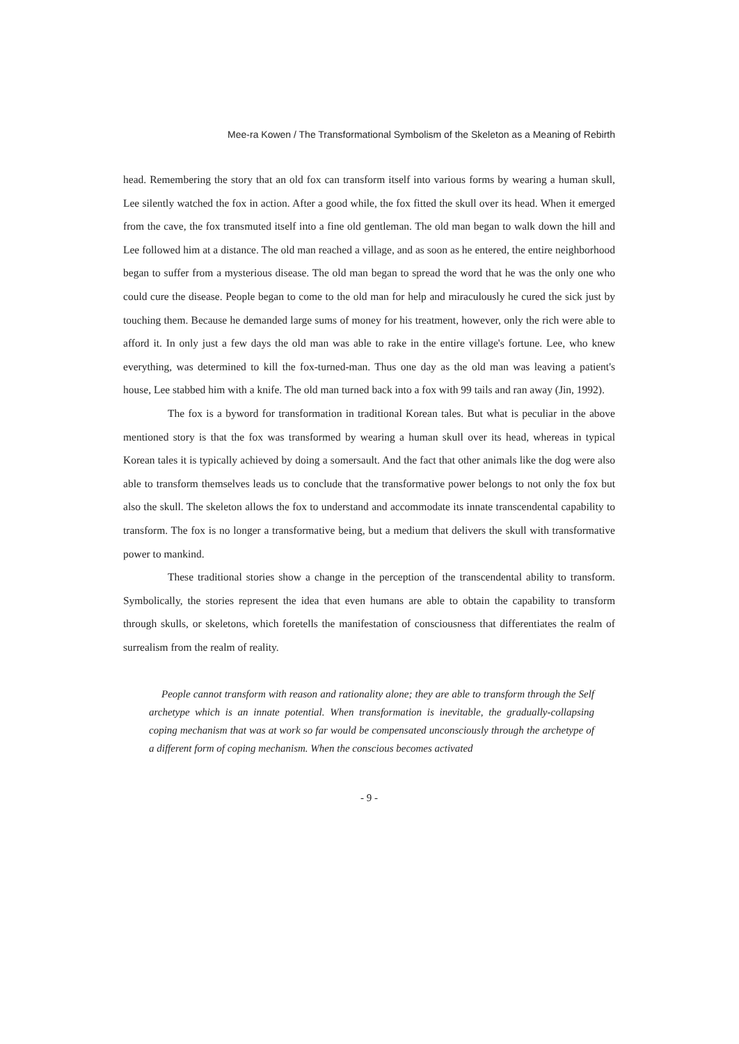Mee-ra Kowen / The Transformational Symbolism of the Skeleton as a Meaning of Rebirth
head. Remembering the story that an old fox can transform itself into various forms by wearing a human skull, Lee silently watched the fox in action. After a good while, the fox fitted the skull over its head. When it emerged from the cave, the fox transmuted itself into a fine old gentleman. The old man began to walk down the hill and Lee followed him at a distance. The old man reached a village, and as soon as he entered, the entire neighborhood began to suffer from a mysterious disease. The old man began to spread the word that he was the only one who could cure the disease. People began to come to the old man for help and miraculously he cured the sick just by touching them. Because he demanded large sums of money for his treatment, however, only the rich were able to afford it. In only just a few days the old man was able to rake in the entire village's fortune. Lee, who knew everything, was determined to kill the fox-turned-man. Thus one day as the old man was leaving a patient's house, Lee stabbed him with a knife. The old man turned back into a fox with 99 tails and ran away (Jin, 1992).
The fox is a byword for transformation in traditional Korean tales. But what is peculiar in the above mentioned story is that the fox was transformed by wearing a human skull over its head, whereas in typical Korean tales it is typically achieved by doing a somersault. And the fact that other animals like the dog were also able to transform themselves leads us to conclude that the transformative power belongs to not only the fox but also the skull. The skeleton allows the fox to understand and accommodate its innate transcendental capability to transform. The fox is no longer a transformative being, but a medium that delivers the skull with transformative power to mankind.
These traditional stories show a change in the perception of the transcendental ability to transform. Symbolically, the stories represent the idea that even humans are able to obtain the capability to transform through skulls, or skeletons, which foretells the manifestation of consciousness that differentiates the realm of surrealism from the realm of reality.
People cannot transform with reason and rationality alone; they are able to transform through the Self archetype which is an innate potential. When transformation is inevitable, the gradually-collapsing coping mechanism that was at work so far would be compensated unconsciously through the archetype of a different form of coping mechanism. When the conscious becomes activated
- 9 -